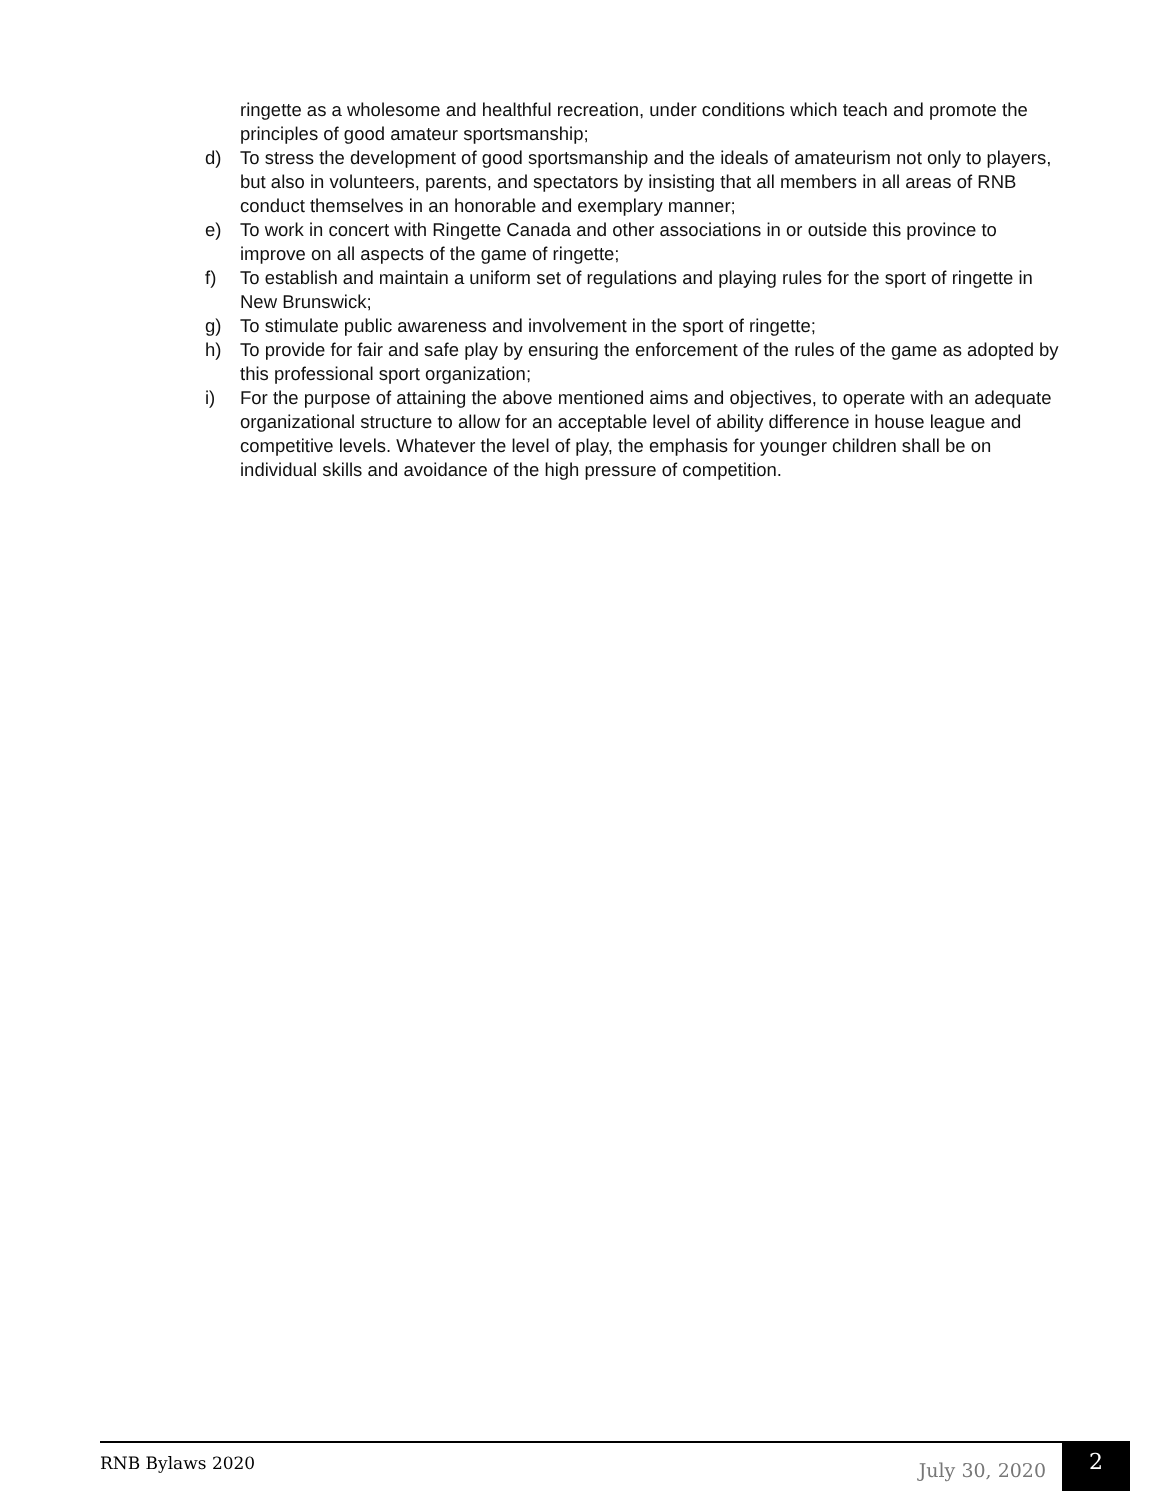ringette as a wholesome and healthful recreation, under conditions which teach and promote the principles of good amateur sportsmanship;
d) To stress the development of good sportsmanship and the ideals of amateurism not only to players, but also in volunteers, parents, and spectators by insisting that all members in all areas of RNB conduct themselves in an honorable and exemplary manner;
e) To work in concert with Ringette Canada and other associations in or outside this province to improve on all aspects of the game of ringette;
f) To establish and maintain a uniform set of regulations and playing rules for the sport of ringette in New Brunswick;
g) To stimulate public awareness and involvement in the sport of ringette;
h) To provide for fair and safe play by ensuring the enforcement of the rules of the game as adopted by this professional sport organization;
i) For the purpose of attaining the above mentioned aims and objectives, to operate with an adequate organizational structure to allow for an acceptable level of ability difference in house league and competitive levels. Whatever the level of play, the emphasis for younger children shall be on individual skills and avoidance of the high pressure of competition.
RNB Bylaws 2020
July 30, 2020
2